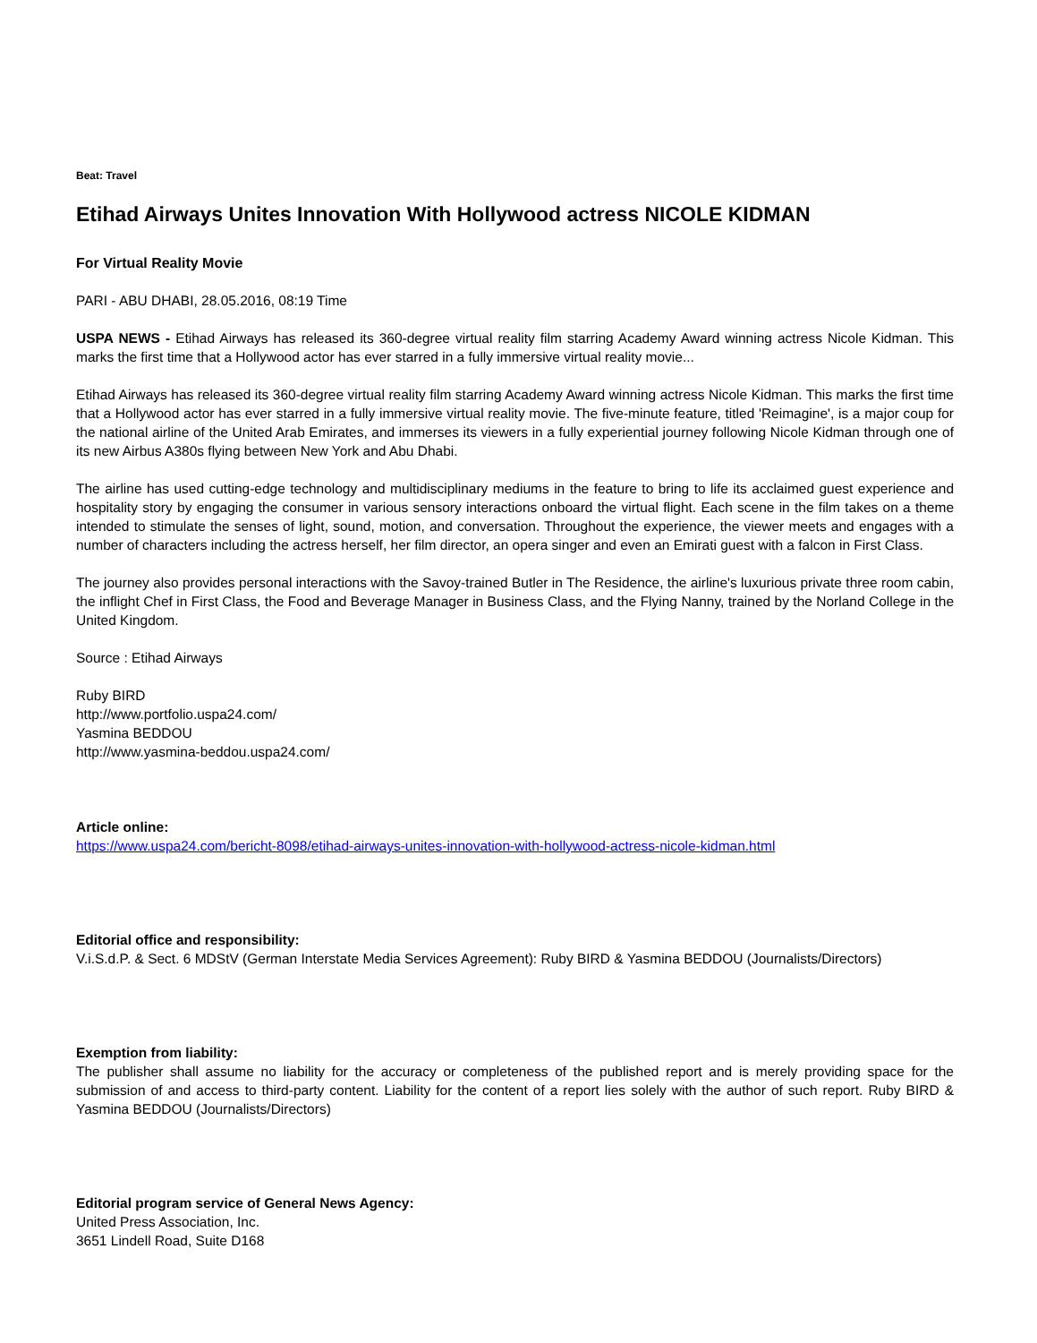Beat: Travel
Etihad Airways Unites Innovation With Hollywood actress NICOLE KIDMAN
For Virtual Reality Movie
PARI - ABU DHABI, 28.05.2016, 08:19 Time
USPA NEWS - Etihad Airways has released its 360-degree virtual reality film starring Academy Award winning actress Nicole Kidman. This marks the first time that a Hollywood actor has ever starred in a fully immersive virtual reality movie...
Etihad Airways has released its 360-degree virtual reality film starring Academy Award winning actress Nicole Kidman. This marks the first time that a Hollywood actor has ever starred in a fully immersive virtual reality movie. The five-minute feature, titled 'Reimagine', is a major coup for the national airline of the United Arab Emirates, and immerses its viewers in a fully experiential journey following Nicole Kidman through one of its new Airbus A380s flying between New York and Abu Dhabi.
The airline has used cutting-edge technology and multidisciplinary mediums in the feature to bring to life its acclaimed guest experience and hospitality story by engaging the consumer in various sensory interactions onboard the virtual flight. Each scene in the film takes on a theme intended to stimulate the senses of light, sound, motion, and conversation. Throughout the experience, the viewer meets and engages with a number of characters including the actress herself, her film director, an opera singer and even an Emirati guest with a falcon in First Class.
The journey also provides personal interactions with the Savoy-trained Butler in The Residence, the airline's luxurious private three room cabin, the inflight Chef in First Class, the Food and Beverage Manager in Business Class, and the Flying Nanny, trained by the Norland College in the United Kingdom.
Source : Etihad Airways
Ruby BIRD
http://www.portfolio.uspa24.com/
Yasmina BEDDOU
http://www.yasmina-beddou.uspa24.com/
Article online:
https://www.uspa24.com/bericht-8098/etihad-airways-unites-innovation-with-hollywood-actress-nicole-kidman.html
Editorial office and responsibility:
V.i.S.d.P. & Sect. 6 MDStV (German Interstate Media Services Agreement): Ruby BIRD & Yasmina BEDDOU (Journalists/Directors)
Exemption from liability:
The publisher shall assume no liability for the accuracy or completeness of the published report and is merely providing space for the submission of and access to third-party content. Liability for the content of a report lies solely with the author of such report. Ruby BIRD & Yasmina BEDDOU (Journalists/Directors)
Editorial program service of General News Agency:
United Press Association, Inc.
3651 Lindell Road, Suite D168